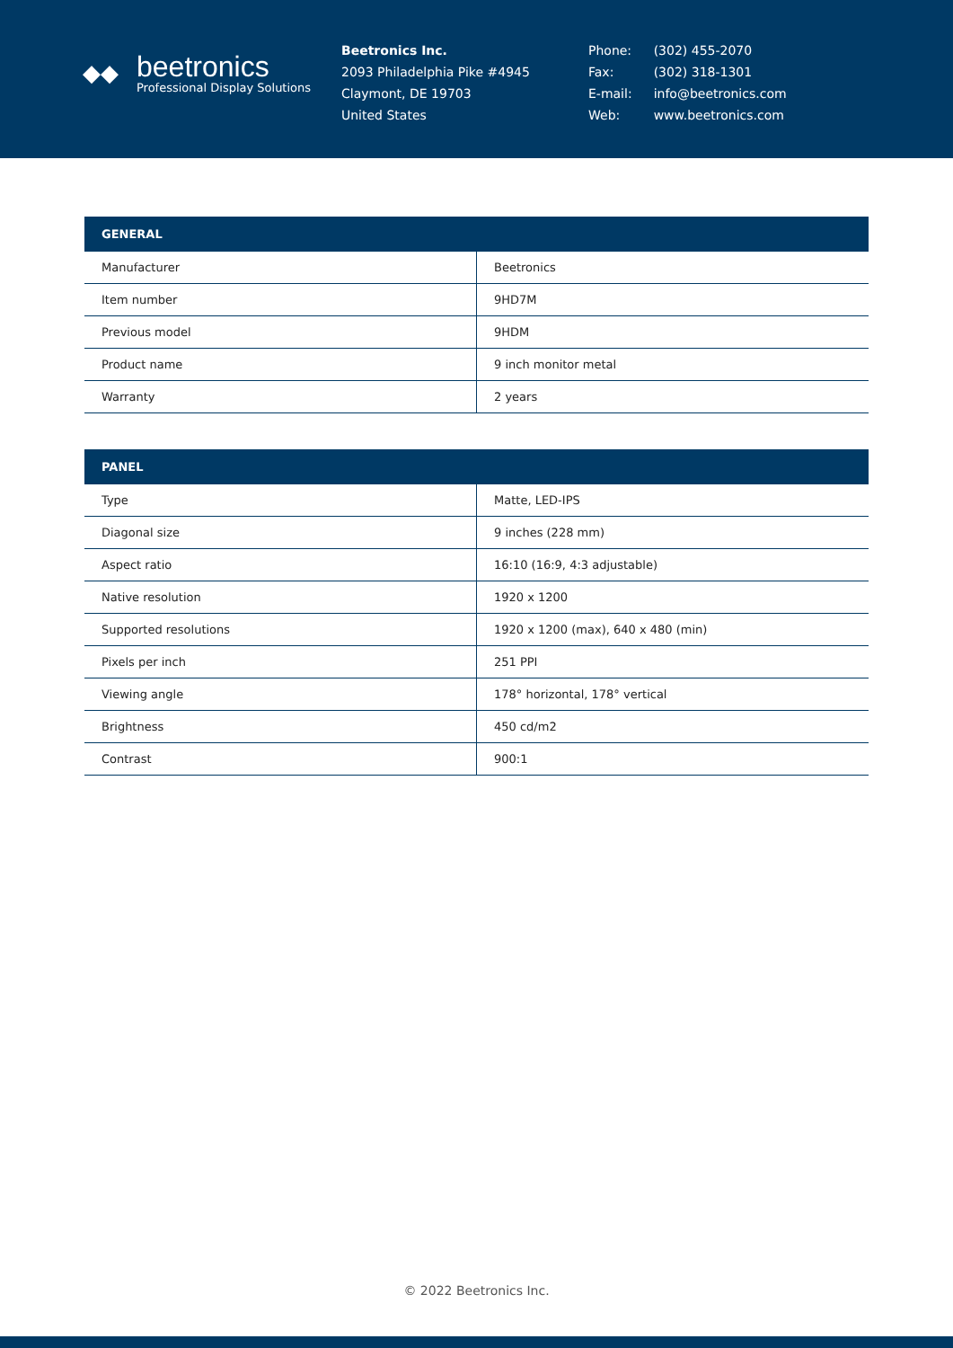◆◆
beetronics
Professional Display Solutions
Beetronics Inc.
2093 Philadelphia Pike #4945
Claymont, DE 19703
United States
| Phone: | (302) 455-2070 |
| Fax: | (302) 318-1301 |
| E-mail: | info@beetronics.com |
| Web: | www.beetronics.com |
| GENERAL | |
| --- | --- |
| Manufacturer | Beetronics |
| Item number | 9HD7M |
| Previous model | 9HDM |
| Product name | 9 inch monitor metal |
| Warranty | 2 years |
| PANEL | |
| --- | --- |
| Type | Matte, LED-IPS |
| Diagonal size | 9 inches (228 mm) |
| Aspect ratio | 16:10 (16:9, 4:3 adjustable) |
| Native resolution | 1920 x 1200 |
| Supported resolutions | 1920 x 1200 (max), 640 x 480 (min) |
| Pixels per inch | 251 PPI |
| Viewing angle | 178° horizontal, 178° vertical |
| Brightness | 450 cd/m2 |
| Contrast | 900:1 |
© 2022 Beetronics Inc.